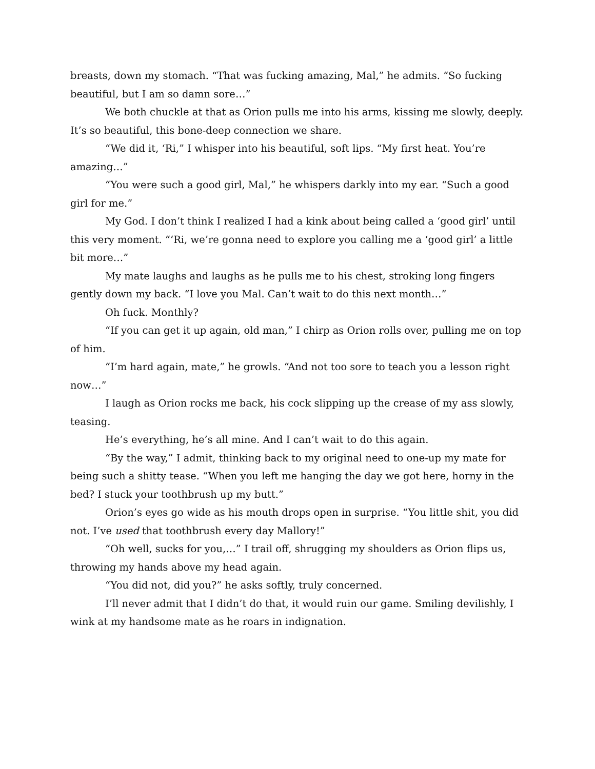breasts, down my stomach. “That was fucking amazing, Mal,” he admits. “So fucking beautiful, but I am so damn sore…”
We both chuckle at that as Orion pulls me into his arms, kissing me slowly, deeply. It’s so beautiful, this bone-deep connection we share.
“We did it, ‘Ri,” I whisper into his beautiful, soft lips. “My first heat. You’re amazing…”
“You were such a good girl, Mal,” he whispers darkly into my ear. “Such a good girl for me.”
My God. I don’t think I realized I had a kink about being called a ‘good girl’ until this very moment. “‘Ri, we’re gonna need to explore you calling me a ‘good girl’ a little bit more…”
My mate laughs and laughs as he pulls me to his chest, stroking long fingers gently down my back. “I love you Mal. Can’t wait to do this next month…”
Oh fuck. Monthly?
“If you can get it up again, old man,” I chirp as Orion rolls over, pulling me on top of him.
“I’m hard again, mate,” he growls. “And not too sore to teach you a lesson right now…”
I laugh as Orion rocks me back, his cock slipping up the crease of my ass slowly, teasing.
He’s everything, he’s all mine. And I can’t wait to do this again.
“By the way,” I admit, thinking back to my original need to one-up my mate for being such a shitty tease. “When you left me hanging the day we got here, horny in the bed? I stuck your toothbrush up my butt.”
Orion’s eyes go wide as his mouth drops open in surprise. “You little shit, you did not. I’ve used that toothbrush every day Mallory!”
“Oh well, sucks for you,…” I trail off, shrugging my shoulders as Orion flips us, throwing my hands above my head again.
“You did not, did you?” he asks softly, truly concerned.
I’ll never admit that I didn’t do that, it would ruin our game. Smiling devilishly, I wink at my handsome mate as he roars in indignation.